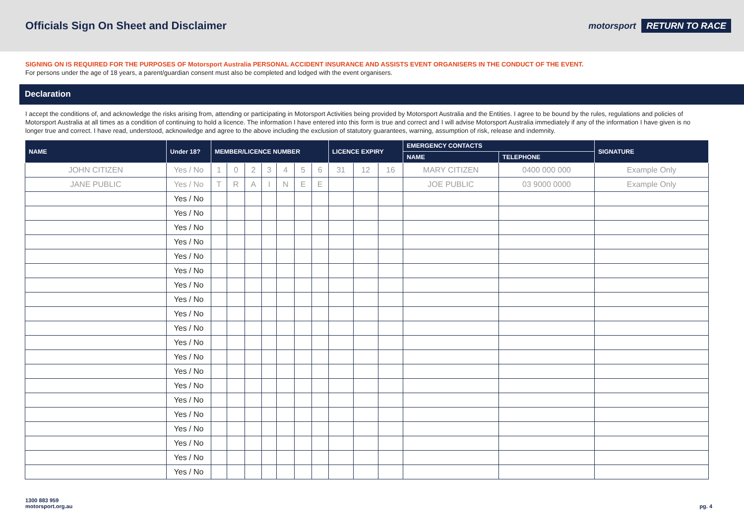Officials Sign On Sheet and Disclaimer
motorsport RETURN TO RACE
SIGNING ON IS REQUIRED FOR THE PURPOSES OF Motorsport Australia PERSONAL ACCIDENT INSURANCE AND ASSISTS EVENT ORGANISERS IN THE CONDUCT OF THE EVENT.
For persons under the age of 18 years, a parent/guardian consent must also be completed and lodged with the event organisers.
Declaration
I accept the conditions of, and acknowledge the risks arising from, attending or participating in Motorsport Activities being provided by Motorsport Australia and the Entities. I agree to be bound by the rules, regulations and policies of Motorsport Australia at all times as a condition of continuing to hold a licence. The information I have entered into this form is true and correct and I will advise Motorsport Australia immediately if any of the information I have given is no longer true and correct. I have read, understood, acknowledge and agree to the above including the exclusion of statutory guarantees, warning, assumption of risk, release and indemnity.
| NAME | Under 18? | MEMBER/LICENCE NUMBER | | | | | | | LICENCE EXPIRY | | | EMERGENCY CONTACTS | | SIGNATURE |
| --- | --- | --- | --- | --- | --- | --- | --- | --- | --- | --- | --- | --- | --- | --- |
| | | | | | | | | | | | | NAME | TELEPHONE | |
| JOHN CITIZEN | Yes / No | 1 | 0 | 2 | 3 | 4 | 5 | 6 | 31 | 12 | 16 | MARY CITIZEN | 0400 000 000 | Example Only |
| JANE PUBLIC | Yes / No | T | R | A | I | N | E | E | | | | JOE PUBLIC | 03 9000 0000 | Example Only |
| | Yes / No | | | | | | | | | | | | | |
| | Yes / No | | | | | | | | | | | | | |
| | Yes / No | | | | | | | | | | | | | |
| | Yes / No | | | | | | | | | | | | | |
| | Yes / No | | | | | | | | | | | | | |
| | Yes / No | | | | | | | | | | | | | |
| | Yes / No | | | | | | | | | | | | | |
| | Yes / No | | | | | | | | | | | | | |
| | Yes / No | | | | | | | | | | | | | |
| | Yes / No | | | | | | | | | | | | | |
| | Yes / No | | | | | | | | | | | | | |
| | Yes / No | | | | | | | | | | | | | |
| | Yes / No | | | | | | | | | | | | | |
| | Yes / No | | | | | | | | | | | | | |
| | Yes / No | | | | | | | | | | | | | |
| | Yes / No | | | | | | | | | | | | | |
| | Yes / No | | | | | | | | | | | | | |
| | Yes / No | | | | | | | | | | | | | |
| | Yes / No | | | | | | | | | | | | | |
| | Yes / No | | | | | | | | | | | | | |
1300 883 959
motorsport.org.au
pg. 4